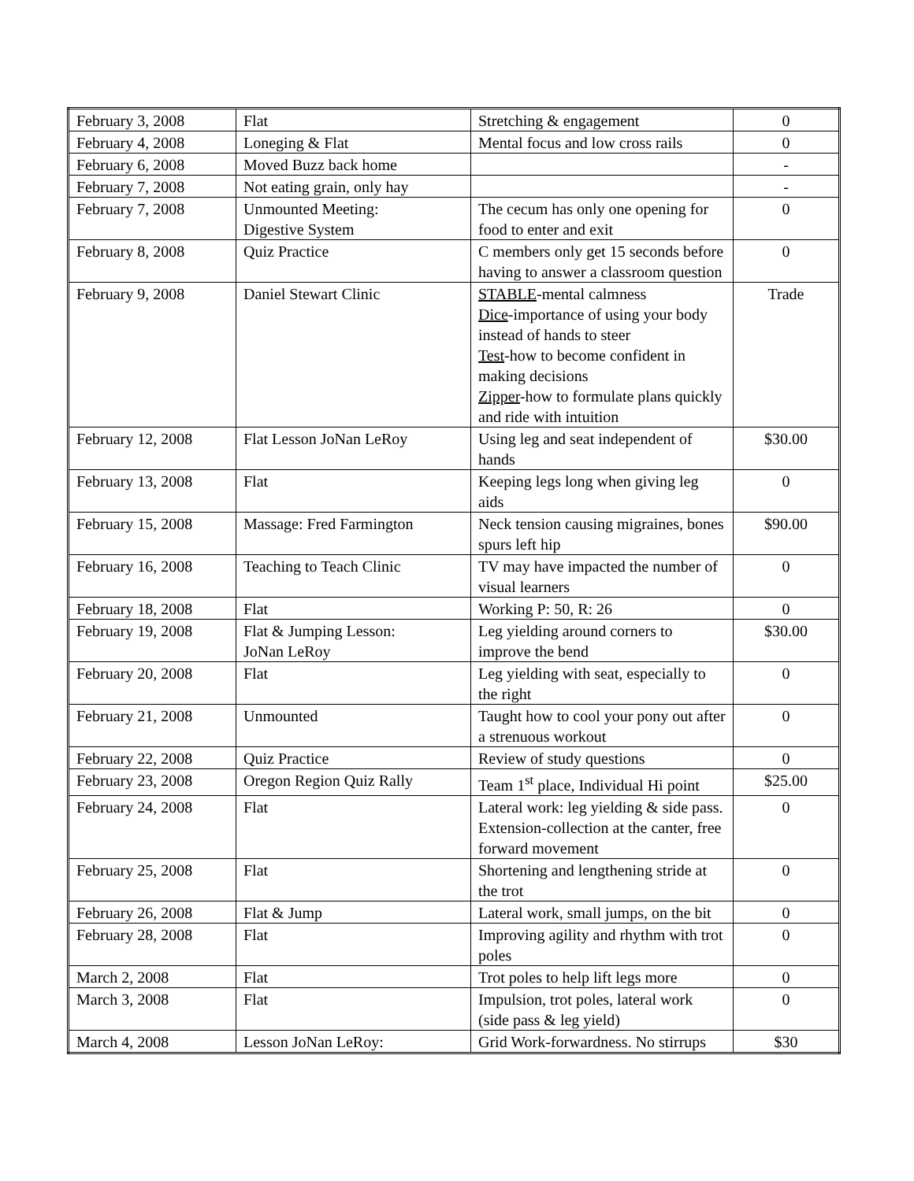| February 3, 2008 | Flat | Stretching & engagement | 0 |
| February 4, 2008 | Loneging & Flat | Mental focus and low cross rails | 0 |
| February 6, 2008 | Moved Buzz back home | | - |
| February 7, 2008 | Not eating grain, only hay | | - |
| February 7, 2008 | Unmounted Meeting: Digestive System | The cecum has only one opening for food to enter and exit | 0 |
| February 8, 2008 | Quiz Practice | C members only get 15 seconds before having to answer a classroom question | 0 |
| February 9, 2008 | Daniel Stewart Clinic | STABLE -mental calmness Dice -importance of using your body instead of hands to steer Test -how to become confident in making decisions Zipper -how to formulate plans quickly and ride with intuition | Trade |
| February 12, 2008 | Flat Lesson JoNan LeRoy | Using leg and seat independent of hands | $30.00 |
| February 13, 2008 | Flat | Keeping legs long when giving leg aids | 0 |
| February 15, 2008 | Massage: Fred Farmington | Neck tension causing migraines, bones spurs left hip | $90.00 |
| February 16, 2008 | Teaching to Teach Clinic | TV may have impacted the number of visual learners | 0 |
| February 18, 2008 | Flat | Working P: 50, R: 26 | 0 |
| February 19, 2008 | Flat & Jumping Lesson: JoNan LeRoy | Leg yielding around corners to improve the bend | $30.00 |
| February 20, 2008 | Flat | Leg yielding with seat, especially to the right | 0 |
| February 21, 2008 | Unmounted | Taught how to cool your pony out after a strenuous workout | 0 |
| February 22, 2008 | Quiz Practice | Review of study questions | 0 |
| February 23, 2008 | Oregon Region Quiz Rally | Team 1<sup>st</sup> place, Individual Hi point | $25.00 |
| February 24, 2008 | Flat | Lateral work: leg yielding & side pass. Extension-collection at the canter, free forward movement | 0 |
| February 25, 2008 | Flat | Shortening and lengthening stride at the trot | 0 |
| February 26, 2008 | Flat & Jump | Lateral work, small jumps, on the bit | 0 |
| February 28, 2008 | Flat | Improving agility and rhythm with trot poles | 0 |
| March 2, 2008 | Flat | Trot poles to help lift legs more | 0 |
| March 3, 2008 | Flat | Impulsion, trot poles, lateral work (side pass & leg yield) | 0 |
| March 4, 2008 | Lesson JoNan LeRoy: | Grid Work-forwardness. No stirrups | $30 |